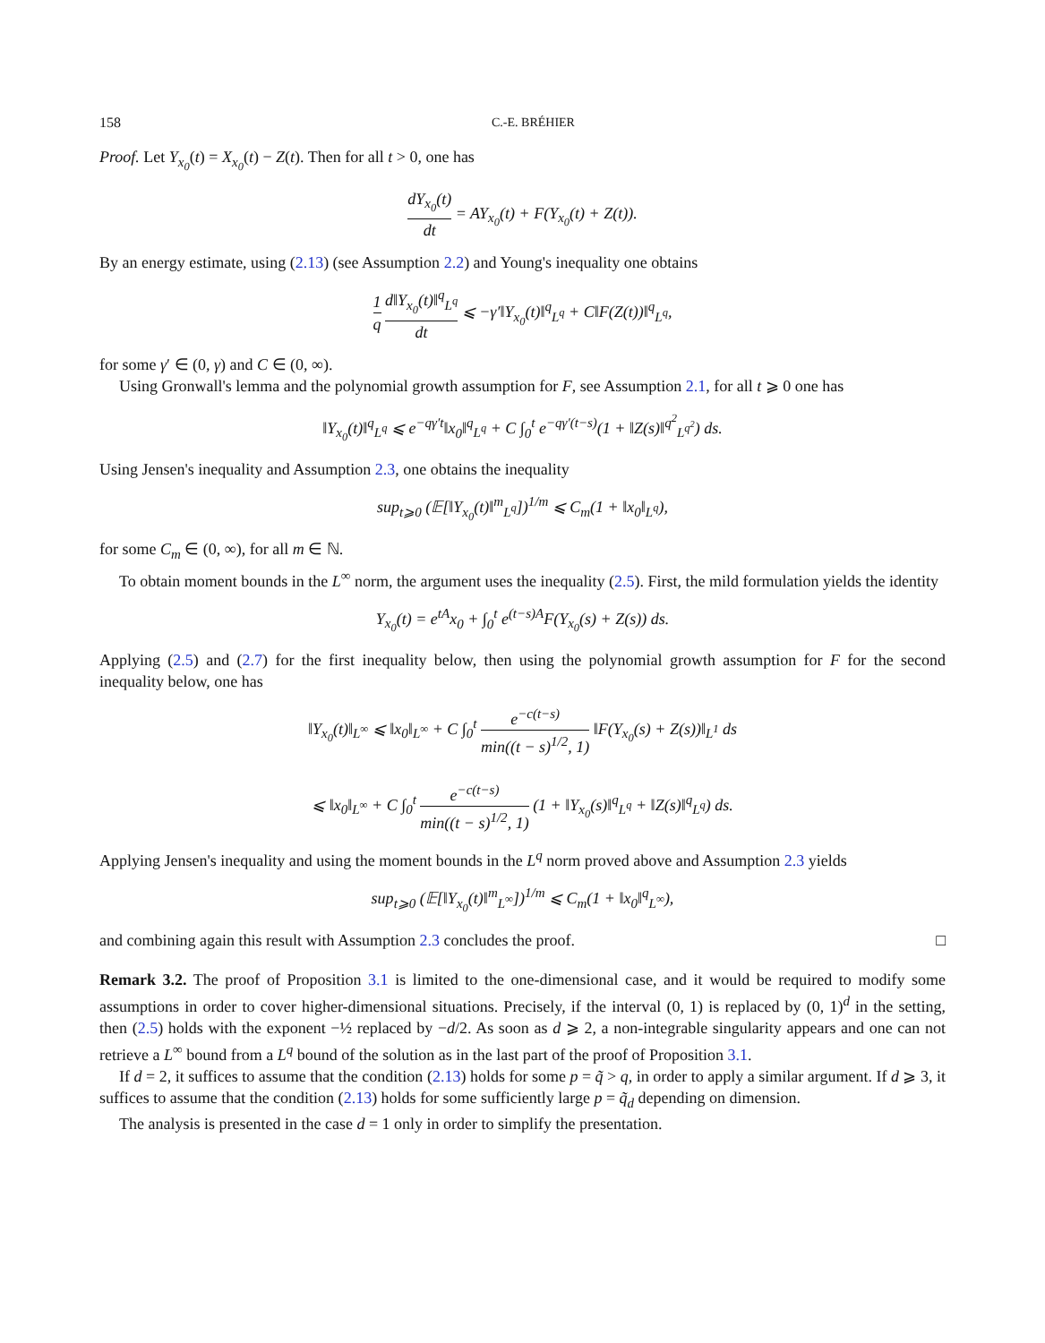158 C.-E. BRÉHIER
Proof. Let Y<sub>x<sub>0</sub></sub>(t) = X<sub>x<sub>0</sub></sub>(t) − Z(t). Then for all t > 0, one has
dY<sub>x<sub>0</sub></sub>(t) dt = AY<sub>x<sub>0</sub></sub>(t) + F(Y<sub>x<sub>0</sub></sub>(t) + Z(t)).
By an energy estimate, using (2.13) (see Assumption 2.2) and Young's inequality one obtains
1 q d‖Y<sub>x<sub>0</sub></sub>(t)‖<sup>q</sup><sub>L<sup>q</sup></sub> dt ⩽ −γ′‖Y<sub>x<sub>0</sub></sub>(t)‖<sup>q</sup><sub>L<sup>q</sup></sub> + C‖F(Z(t))‖<sup>q</sup><sub>L<sup>q</sup></sub>,
for some γ′ ∈ (0, γ) and C ∈ (0, ∞).
Using Gronwall's lemma and the polynomial growth assumption for F, see Assumption 2.1, for all t ⩾ 0 one has
‖Y<sub>x<sub>0</sub></sub>(t)‖<sup>q</sup><sub>L<sup>q</sup></sub> ⩽ e<sup>−qγ′t</sup>‖x<sub>0</sub>‖<sup>q</sup><sub>L<sup>q</sup></sub> + C ∫<sub>0</sub><sup>t</sup> e<sup>−qγ′(t−s)</sup>(1 + ‖Z(s)‖<sup>q<sup>2</sup></sup><sub>L<sup>q<sup>2</sup></sup></sub>) ds.
Using Jensen's inequality and Assumption 2.3, one obtains the inequality
sup<sub>t⩾0</sub> (𝔼[‖Y<sub>x<sub>0</sub></sub>(t)‖<sup>m</sup><sub>L<sup>q</sup></sub>])<sup>1/m</sup> ⩽ C<sub>m</sub>(1 + ‖x<sub>0</sub>‖<sub>L<sup>q</sup></sub>),
for some C<sub>m</sub> ∈ (0, ∞), for all m ∈ ℕ.
To obtain moment bounds in the L<sup>∞</sup> norm, the argument uses the inequality (2.5). First, the mild formulation yields the identity
Y<sub>x<sub>0</sub></sub>(t) = e<sup>tA</sup>x<sub>0</sub> + ∫<sub>0</sub><sup>t</sup> e<sup>(t−s)A</sup>F(Y<sub>x<sub>0</sub></sub>(s) + Z(s)) ds.
Applying (2.5) and (2.7) for the first inequality below, then using the polynomial growth assumption for F for the second inequality below, one has
‖Y<sub>x<sub>0</sub></sub>(t)‖<sub>L<sup>∞</sup></sub> ⩽ ‖x<sub>0</sub>‖<sub>L<sup>∞</sup></sub> + C ∫<sub>0</sub><sup>t</sup> e<sup>−c(t−s)</sup> min((t − s)<sup>1/2</sup>, 1) ‖F(Y<sub>x<sub>0</sub></sub>(s) + Z(s))‖<sub>L<sup>1</sup></sub> ds
⩽ ‖x<sub>0</sub>‖<sub>L<sup>∞</sup></sub> + C ∫<sub>0</sub><sup>t</sup> e<sup>−c(t−s)</sup> min((t − s)<sup>1/2</sup>, 1) (1 + ‖Y<sub>x<sub>0</sub></sub>(s)‖<sup>q</sup><sub>L<sup>q</sup></sub> + ‖Z(s)‖<sup>q</sup><sub>L<sup>q</sup></sub>) ds.
Applying Jensen's inequality and using the moment bounds in the L<sup>q</sup> norm proved above and Assumption 2.3 yields
sup<sub>t⩾0</sub> (𝔼[‖Y<sub>x<sub>0</sub></sub>(t)‖<sup>m</sup><sub>L<sup>∞</sup></sub>])<sup>1/m</sup> ⩽ C<sub>m</sub>(1 + ‖x<sub>0</sub>‖<sup>q</sup><sub>L<sup>∞</sup></sub>),
and combining again this result with Assumption 2.3 concludes the proof. □
Remark 3.2. The proof of Proposition 3.1 is limited to the one-dimensional case, and it would be required to modify some assumptions in order to cover higher-dimensional situations. Precisely, if the interval (0, 1) is replaced by (0, 1)<sup>d</sup> in the setting, then (2.5) holds with the exponent −½ replaced by −d/2. As soon as d ⩾ 2, a non-integrable singularity appears and one can not retrieve a L<sup>∞</sup> bound from a L<sup>q</sup> bound of the solution as in the last part of the proof of Proposition 3.1.
If d = 2, it suffices to assume that the condition (2.13) holds for some p = q̃ > q, in order to apply a similar argument. If d ⩾ 3, it suffices to assume that the condition (2.13) holds for some sufficiently large p = q̃<sub>d</sub> depending on dimension.
The analysis is presented in the case d = 1 only in order to simplify the presentation.